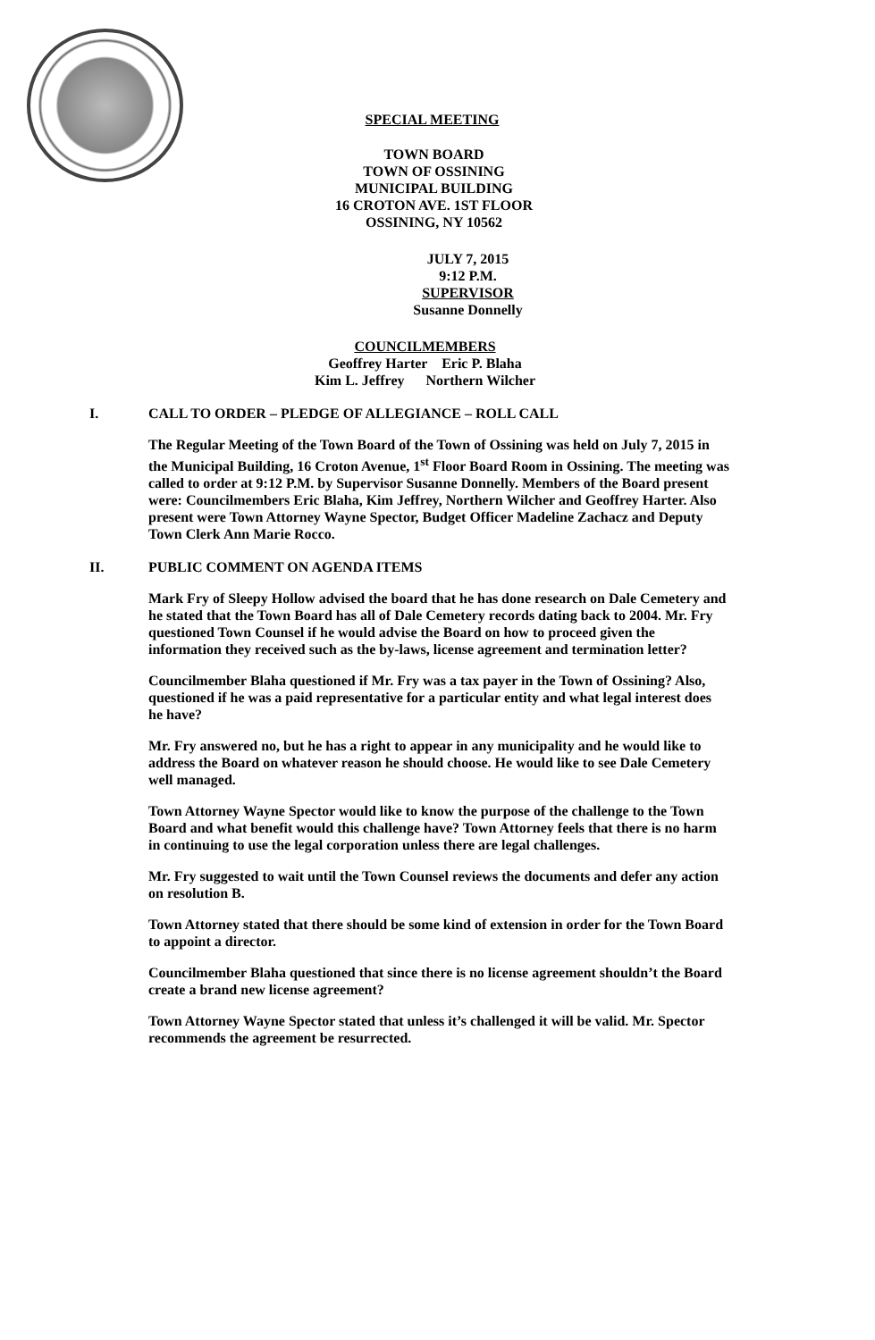SPECIAL MEETING
TOWN BOARD
TOWN OF OSSINING
MUNICIPAL BUILDING
16 CROTON AVE. 1ST FLOOR
OSSINING, NY 10562
JULY 7, 2015
9:12 P.M.
SUPERVISOR
Susanne Donnelly
COUNCILMEMBERS
Geoffrey Harter Eric P. Blaha
Kim L. Jeffrey Northern Wilcher
I. CALL TO ORDER – PLEDGE OF ALLEGIANCE – ROLL CALL
The Regular Meeting of the Town Board of the Town of Ossining was held on July 7, 2015 in the Municipal Building, 16 Croton Avenue, 1<sup>st</sup> Floor Board Room in Ossining. The meeting was called to order at 9:12 P.M. by Supervisor Susanne Donnelly. Members of the Board present were: Councilmembers Eric Blaha, Kim Jeffrey, Northern Wilcher and Geoffrey Harter. Also present were Town Attorney Wayne Spector, Budget Officer Madeline Zachacz and Deputy Town Clerk Ann Marie Rocco.
II. PUBLIC COMMENT ON AGENDA ITEMS
Mark Fry of Sleepy Hollow advised the board that he has done research on Dale Cemetery and he stated that the Town Board has all of Dale Cemetery records dating back to 2004. Mr. Fry questioned Town Counsel if he would advise the Board on how to proceed given the information they received such as the by-laws, license agreement and termination letter?
Councilmember Blaha questioned if Mr. Fry was a tax payer in the Town of Ossining? Also, questioned if he was a paid representative for a particular entity and what legal interest does he have?
Mr. Fry answered no, but he has a right to appear in any municipality and he would like to address the Board on whatever reason he should choose. He would like to see Dale Cemetery well managed.
Town Attorney Wayne Spector would like to know the purpose of the challenge to the Town Board and what benefit would this challenge have? Town Attorney feels that there is no harm in continuing to use the legal corporation unless there are legal challenges.
Mr. Fry suggested to wait until the Town Counsel reviews the documents and defer any action on resolution B.
Town Attorney stated that there should be some kind of extension in order for the Town Board to appoint a director.
Councilmember Blaha questioned that since there is no license agreement shouldn’t the Board create a brand new license agreement?
Town Attorney Wayne Spector stated that unless it’s challenged it will be valid. Mr. Spector recommends the agreement be resurrected.